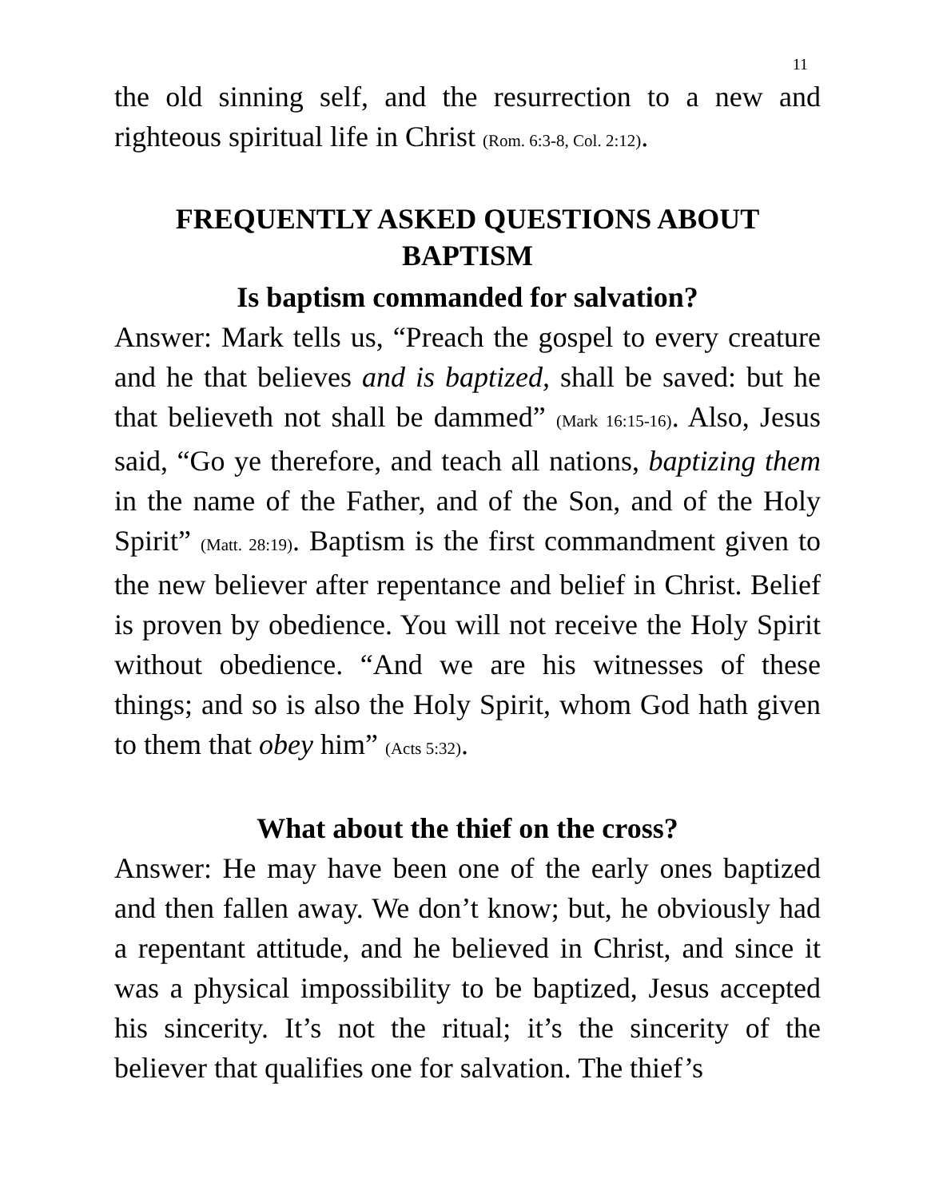11
the old sinning self, and the resurrection to a new and righteous spiritual life in Christ (Rom. 6:3-8, Col. 2:12).
FREQUENTLY ASKED QUESTIONS ABOUT BAPTISM
Is baptism commanded for salvation?
Answer: Mark tells us, “Preach the gospel to every creature and he that believes and is baptized, shall be saved: but he that believeth not shall be dammed” (Mark 16:15-16). Also, Jesus said, “Go ye therefore, and teach all nations, baptizing them in the name of the Father, and of the Son, and of the Holy Spirit” (Matt. 28:19). Baptism is the first commandment given to the new believer after repentance and belief in Christ. Belief is proven by obedience. You will not receive the Holy Spirit without obedience. “And we are his witnesses of these things; and so is also the Holy Spirit, whom God hath given to them that obey him” (Acts 5:32).
What about the thief on the cross?
Answer: He may have been one of the early ones baptized and then fallen away. We don’t know; but, he obviously had a repentant attitude, and he believed in Christ, and since it was a physical impossibility to be baptized, Jesus accepted his sincerity. It’s not the ritual; it’s the sincerity of the believer that qualifies one for salvation. The thief’s